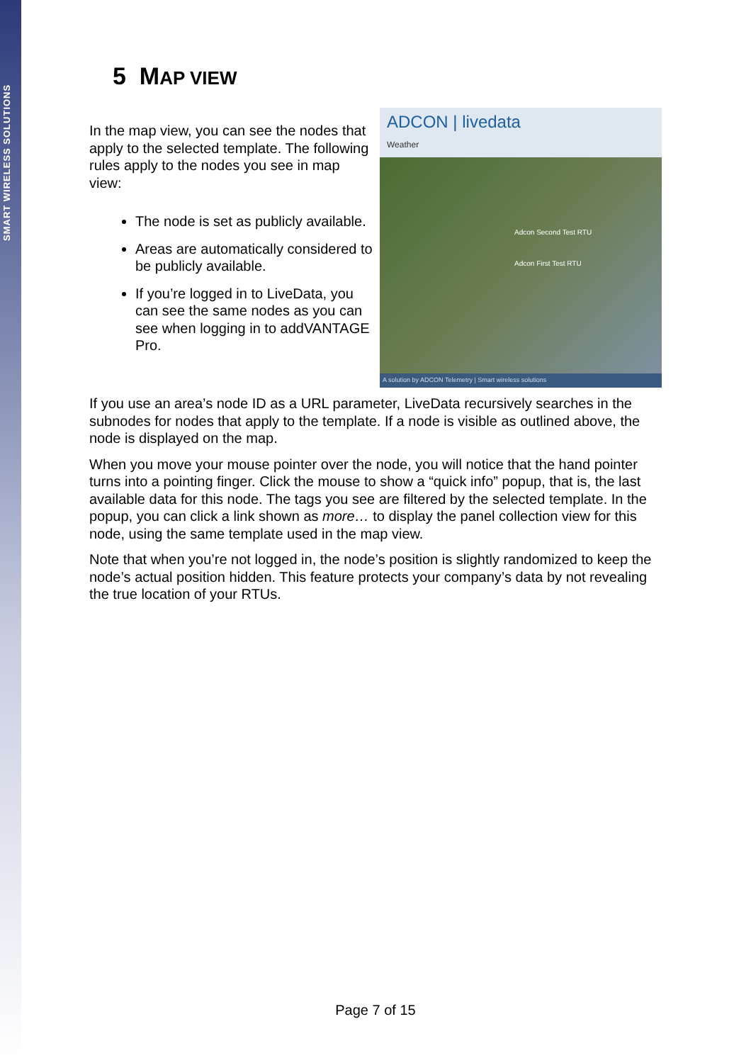SMART WIRELESS SOLUTIONS
5 MAP VIEW
ADCON | livedata
Weather
Adcon Second Test RTU
Adcon First Test RTU
A solution by ADCON Telemetry | Smart wireless solutions
In the map view, you can see the nodes that apply to the selected template. The following rules apply to the nodes you see in map view:
The node is set as publicly available.
Areas are automatically considered to be publicly available.
If you’re logged in to LiveData, you can see the same nodes as you can see when logging in to addVANTAGE Pro.
If you use an area’s node ID as a URL parameter, LiveData recursively searches in the subnodes for nodes that apply to the template. If a node is visible as outlined above, the node is displayed on the map.
When you move your mouse pointer over the node, you will notice that the hand pointer turns into a pointing finger. Click the mouse to show a “quick info” popup, that is, the last available data for this node. The tags you see are filtered by the selected template. In the popup, you can click a link shown as more… to display the panel collection view for this node, using the same template used in the map view.
Note that when you’re not logged in, the node’s position is slightly randomized to keep the node’s actual position hidden. This feature protects your company’s data by not revealing the true location of your RTUs.
Page 7 of 15